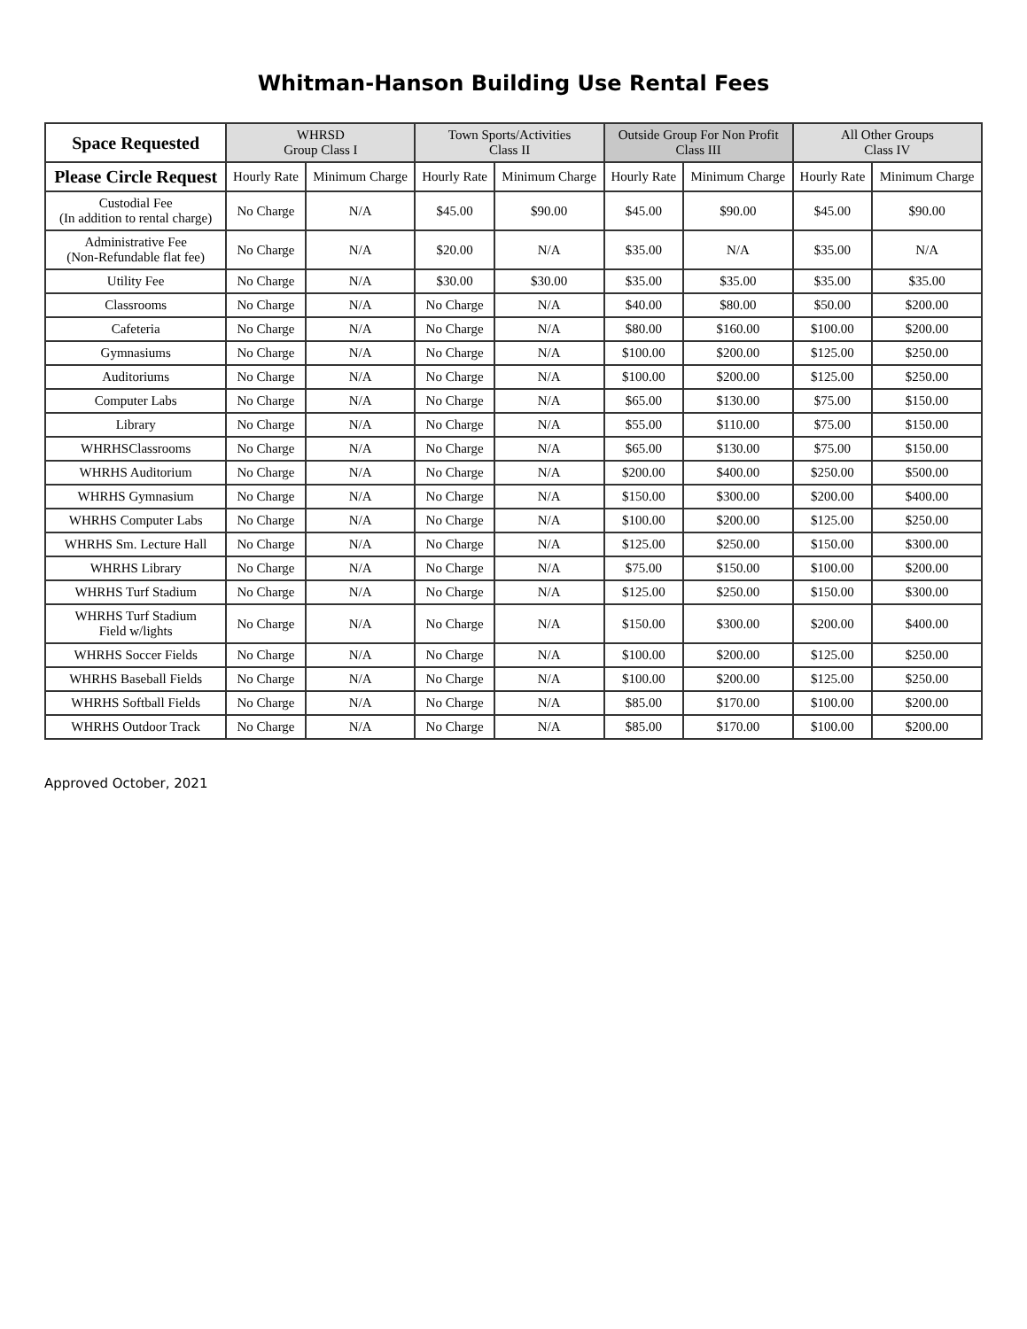Whitman-Hanson Building Use Rental Fees
| Space Requested | WHRSD Group Class I | | Town Sports/Activities Class II | | Outside Group For Non Profit Class III | | All Other Groups Class IV | |
| --- | --- | --- | --- | --- | --- | --- | --- | --- |
| Please Circle Request | Hourly Rate | Minimum Charge | Hourly Rate | Minimum Charge | Hourly Rate | Minimum Charge | Hourly Rate | Minimum Charge |
| Custodial Fee (In addition to rental charge) | No Charge | N/A | $45.00 | $90.00 | $45.00 | $90.00 | $45.00 | $90.00 |
| Administrative Fee (Non-Refundable flat fee) | No Charge | N/A | $20.00 | N/A | $35.00 | N/A | $35.00 | N/A |
| Utility Fee | No Charge | N/A | $30.00 | $30.00 | $35.00 | $35.00 | $35.00 | $35.00 |
| Classrooms | No Charge | N/A | No Charge | N/A | $40.00 | $80.00 | $50.00 | $200.00 |
| Cafeteria | No Charge | N/A | No Charge | N/A | $80.00 | $160.00 | $100.00 | $200.00 |
| Gymnasiums | No Charge | N/A | No Charge | N/A | $100.00 | $200.00 | $125.00 | $250.00 |
| Auditoriums | No Charge | N/A | No Charge | N/A | $100.00 | $200.00 | $125.00 | $250.00 |
| Computer Labs | No Charge | N/A | No Charge | N/A | $65.00 | $130.00 | $75.00 | $150.00 |
| Library | No Charge | N/A | No Charge | N/A | $55.00 | $110.00 | $75.00 | $150.00 |
| WHRHSClassrooms | No Charge | N/A | No Charge | N/A | $65.00 | $130.00 | $75.00 | $150.00 |
| WHRHS Auditorium | No Charge | N/A | No Charge | N/A | $200.00 | $400.00 | $250.00 | $500.00 |
| WHRHS Gymnasium | No Charge | N/A | No Charge | N/A | $150.00 | $300.00 | $200.00 | $400.00 |
| WHRHS Computer Labs | No Charge | N/A | No Charge | N/A | $100.00 | $200.00 | $125.00 | $250.00 |
| WHRHS Sm. Lecture Hall | No Charge | N/A | No Charge | N/A | $125.00 | $250.00 | $150.00 | $300.00 |
| WHRHS Library | No Charge | N/A | No Charge | N/A | $75.00 | $150.00 | $100.00 | $200.00 |
| WHRHS Turf Stadium | No Charge | N/A | No Charge | N/A | $125.00 | $250.00 | $150.00 | $300.00 |
| WHRHS Turf Stadium Field w/lights | No Charge | N/A | No Charge | N/A | $150.00 | $300.00 | $200.00 | $400.00 |
| WHRHS Soccer Fields | No Charge | N/A | No Charge | N/A | $100.00 | $200.00 | $125.00 | $250.00 |
| WHRHS Baseball Fields | No Charge | N/A | No Charge | N/A | $100.00 | $200.00 | $125.00 | $250.00 |
| WHRHS Softball Fields | No Charge | N/A | No Charge | N/A | $85.00 | $170.00 | $100.00 | $200.00 |
| WHRHS Outdoor Track | No Charge | N/A | No Charge | N/A | $85.00 | $170.00 | $100.00 | $200.00 |
Approved October, 2021